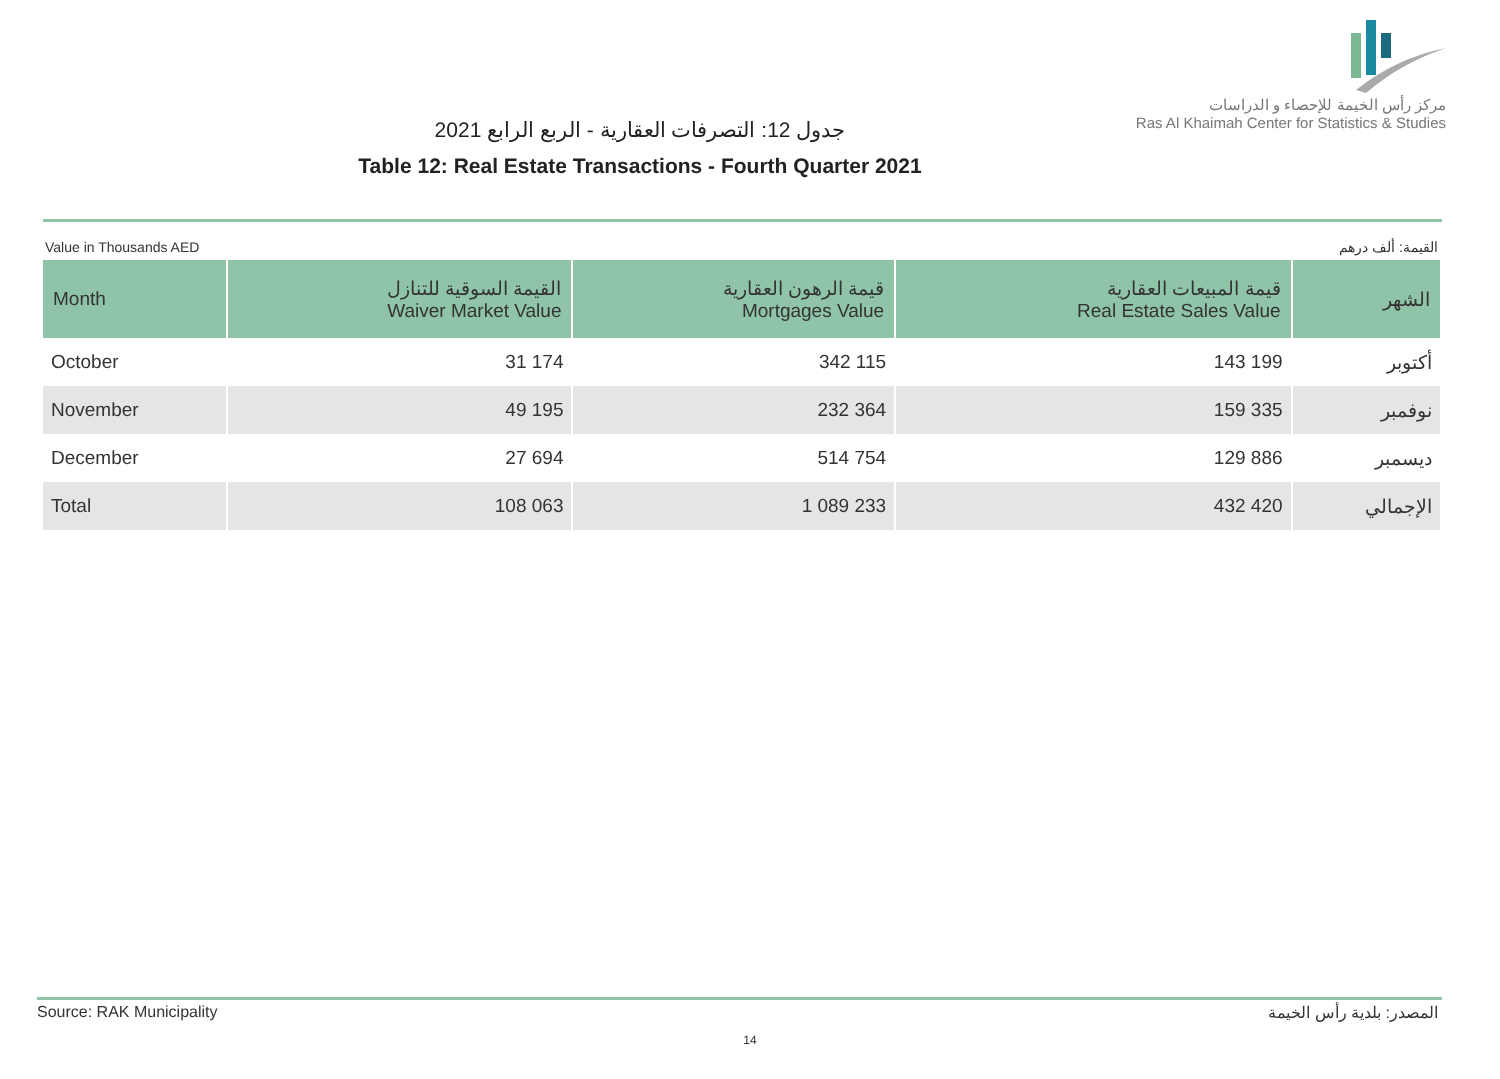مركز رأس الخيمة للإحصاء و الدراسات
Ras Al Khaimah Center for Statistics & Studies
جدول 12: التصرفات العقارية - الربع الرابع 2021
Table 12: Real Estate Transactions - Fourth Quarter 2021
Value in Thousands AED القيمة: ألف درهم
| Month | القيمة السوقية للتنازل Waiver Market Value | قيمة الرهون العقارية Mortgages Value | قيمة المبيعات العقارية Real Estate Sales Value | الشهر |
| --- | --- | --- | --- | --- |
| October | 31 174 | 342 115 | 143 199 | أكتوبر |
| November | 49 195 | 232 364 | 159 335 | نوفمبر |
| December | 27 694 | 514 754 | 129 886 | ديسمبر |
| Total | 108 063 | 1 089 233 | 432 420 | الإجمالي |
Source: RAK Municipality المصدر: بلدية رأس الخيمة
14